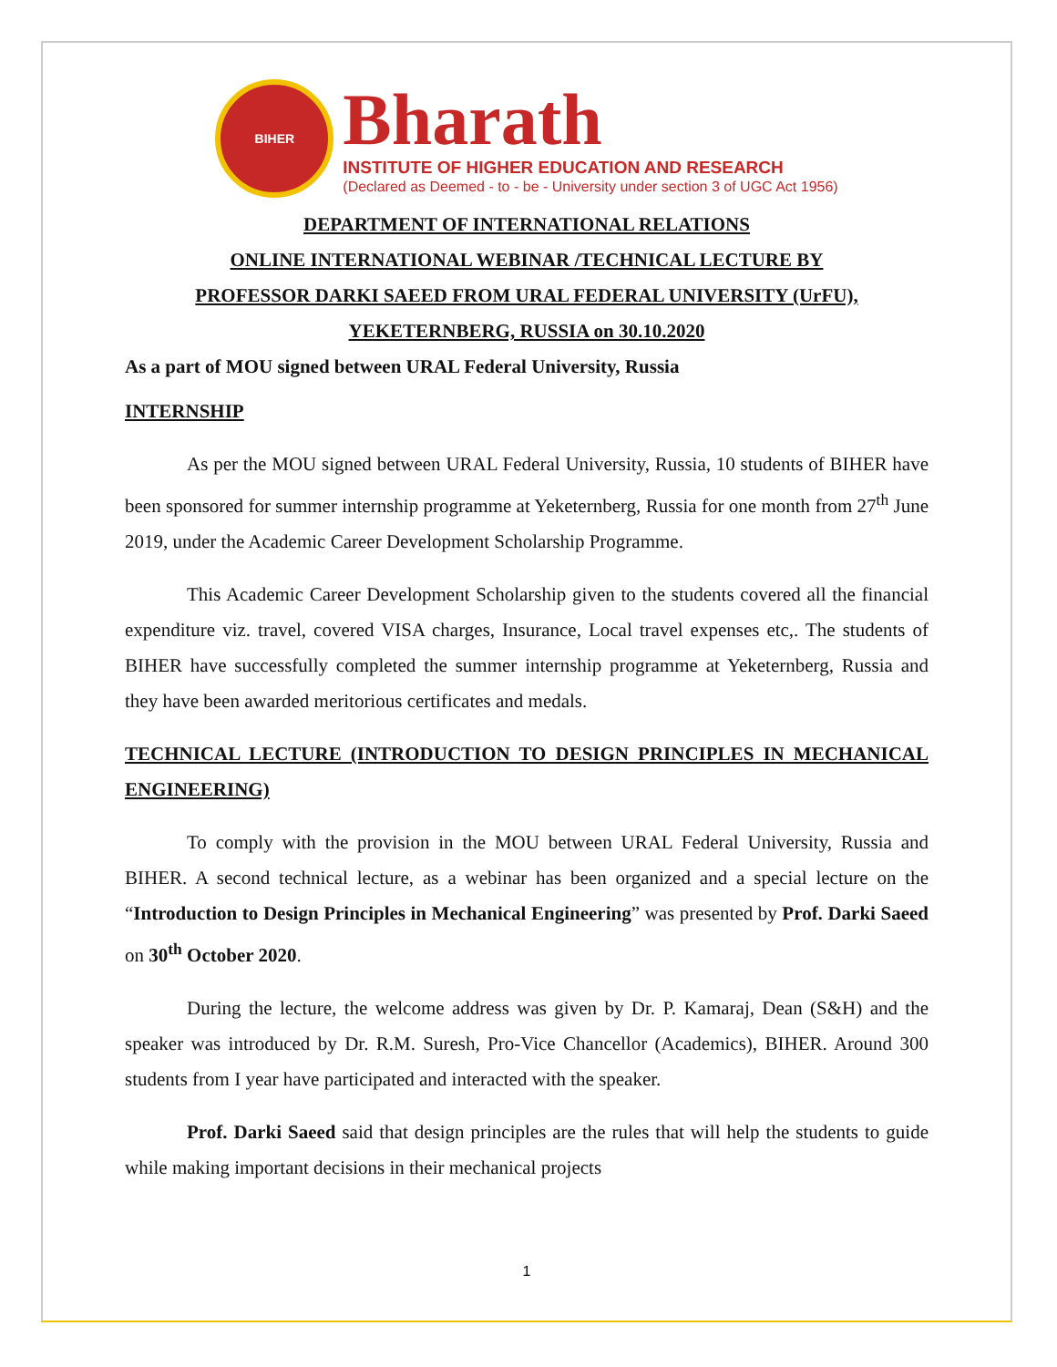BIHER
Bharath
INSTITUTE OF HIGHER EDUCATION AND RESEARCH
(Declared as Deemed - to - be - University under section 3 of UGC Act 1956)
DEPARTMENT OF INTERNATIONAL RELATIONS
ONLINE INTERNATIONAL WEBINAR /TECHNICAL LECTURE BY
PROFESSOR DARKI SAEED FROM URAL FEDERAL UNIVERSITY (UrFU),
YEKETERNBERG, RUSSIA on 30.10.2020
As a part of MOU signed between URAL Federal University, Russia
INTERNSHIP
As per the MOU signed between URAL Federal University, Russia, 10 students of BIHER have been sponsored for summer internship programme at Yeketernberg, Russia for one month from 27<sup>th</sup> June 2019, under the Academic Career Development Scholarship Programme.
This Academic Career Development Scholarship given to the students covered all the financial expenditure viz. travel, covered VISA charges, Insurance, Local travel expenses etc,. The students of BIHER have successfully completed the summer internship programme at Yeketernberg, Russia and they have been awarded meritorious certificates and medals.
TECHNICAL LECTURE (INTRODUCTION TO DESIGN PRINCIPLES IN MECHANICAL ENGINEERING)
To comply with the provision in the MOU between URAL Federal University, Russia and BIHER. A second technical lecture, as a webinar has been organized and a special lecture on the “Introduction to Design Principles in Mechanical Engineering” was presented by Prof. Darki Saeed on 30<sup>th</sup> October 2020.
During the lecture, the welcome address was given by Dr. P. Kamaraj, Dean (S&H) and the speaker was introduced by Dr. R.M. Suresh, Pro-Vice Chancellor (Academics), BIHER. Around 300 students from I year have participated and interacted with the speaker.
Prof. Darki Saeed said that design principles are the rules that will help the students to guide while making important decisions in their mechanical projects
1